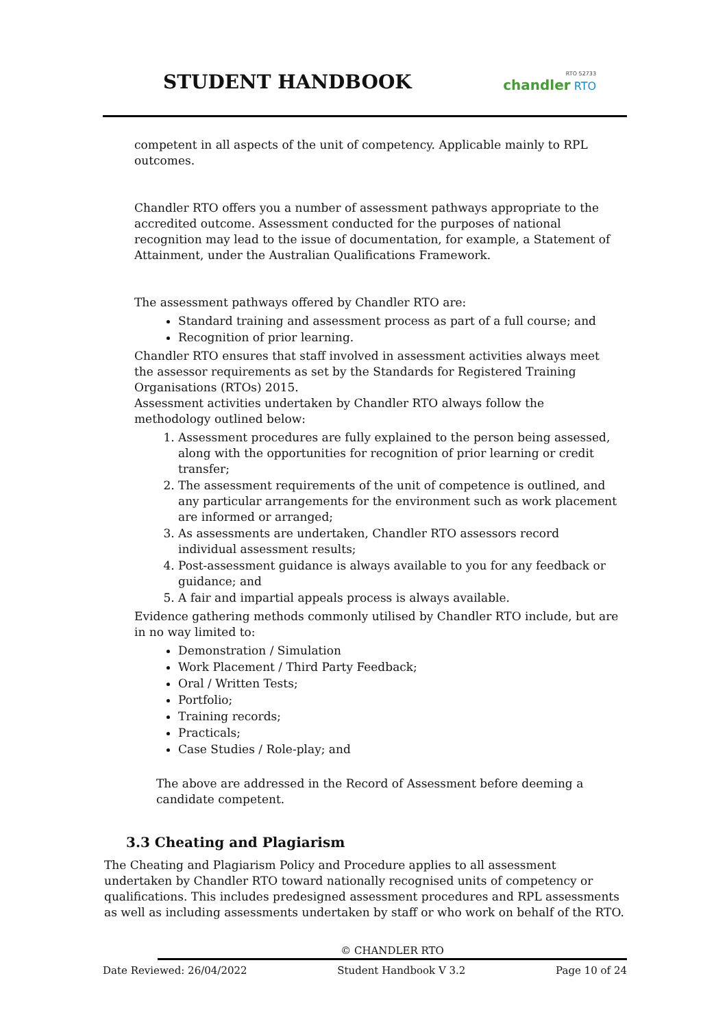STUDENT HANDBOOK
RTO 52733
chandler RTO
competent in all aspects of the unit of competency. Applicable mainly to RPL outcomes.
Chandler RTO offers you a number of assessment pathways appropriate to the accredited outcome. Assessment conducted for the purposes of national recognition may lead to the issue of documentation, for example, a Statement of Attainment, under the Australian Qualifications Framework.
The assessment pathways offered by Chandler RTO are:
Standard training and assessment process as part of a full course; and
Recognition of prior learning.
Chandler RTO ensures that staff involved in assessment activities always meet the assessor requirements as set by the Standards for Registered Training Organisations (RTOs) 2015.
Assessment activities undertaken by Chandler RTO always follow the methodology outlined below:
1. Assessment procedures are fully explained to the person being assessed, along with the opportunities for recognition of prior learning or credit transfer;
2. The assessment requirements of the unit of competence is outlined, and any particular arrangements for the environment such as work placement are informed or arranged;
3. As assessments are undertaken, Chandler RTO assessors record individual assessment results;
4. Post-assessment guidance is always available to you for any feedback or guidance; and
5. A fair and impartial appeals process is always available.
Evidence gathering methods commonly utilised by Chandler RTO include, but are in no way limited to:
Demonstration / Simulation
Work Placement / Third Party Feedback;
Oral / Written Tests;
Portfolio;
Training records;
Practicals;
Case Studies / Role-play; and
The above are addressed in the Record of Assessment before deeming a candidate competent.
3.3 Cheating and Plagiarism
The Cheating and Plagiarism Policy and Procedure applies to all assessment undertaken by Chandler RTO toward nationally recognised units of competency or qualifications. This includes predesigned assessment procedures and RPL assessments as well as including assessments undertaken by staff or who work on behalf of the RTO.
© CHANDLER RTO
Date Reviewed: 26/04/2022 Student Handbook V 3.2 Page 10 of 24